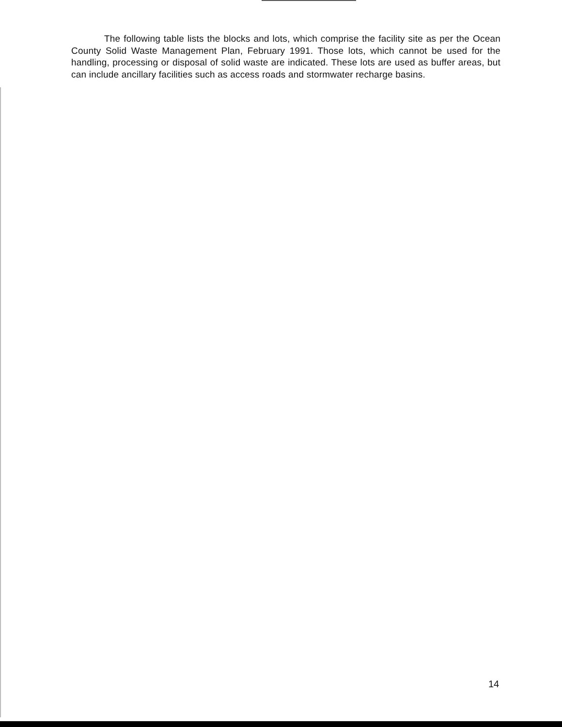The following table lists the blocks and lots, which comprise the facility site as per the Ocean County Solid Waste Management Plan, February 1991. Those lots, which cannot be used for the handling, processing or disposal of solid waste are indicated. These lots are used as buffer areas, but can include ancillary facilities such as access roads and stormwater recharge basins.
14